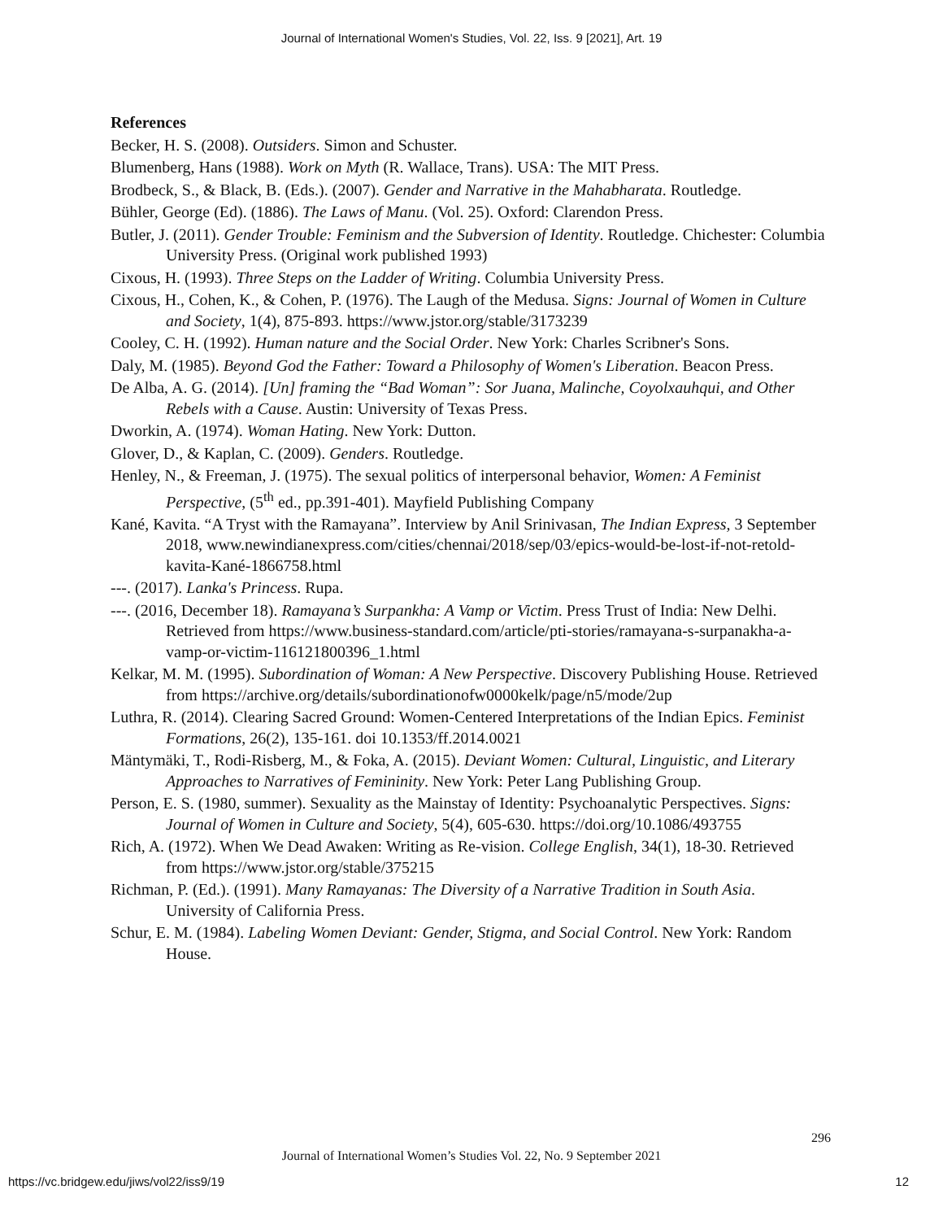Journal of International Women's Studies, Vol. 22, Iss. 9 [2021], Art. 19
References
Becker, H. S. (2008). Outsiders. Simon and Schuster.
Blumenberg, Hans (1988). Work on Myth (R. Wallace, Trans). USA: The MIT Press.
Brodbeck, S., & Black, B. (Eds.). (2007). Gender and Narrative in the Mahabharata. Routledge.
Bühler, George (Ed). (1886). The Laws of Manu. (Vol. 25). Oxford: Clarendon Press.
Butler, J. (2011). Gender Trouble: Feminism and the Subversion of Identity. Routledge. Chichester: Columbia University Press. (Original work published 1993)
Cixous, H. (1993). Three Steps on the Ladder of Writing. Columbia University Press.
Cixous, H., Cohen, K., & Cohen, P. (1976). The Laugh of the Medusa. Signs: Journal of Women in Culture and Society, 1(4), 875-893. https://www.jstor.org/stable/3173239
Cooley, C. H. (1992). Human nature and the Social Order. New York: Charles Scribner's Sons.
Daly, M. (1985). Beyond God the Father: Toward a Philosophy of Women's Liberation. Beacon Press.
De Alba, A. G. (2014). [Un] framing the “Bad Woman”: Sor Juana, Malinche, Coyolxauhqui, and Other Rebels with a Cause. Austin: University of Texas Press.
Dworkin, A. (1974). Woman Hating. New York: Dutton.
Glover, D., & Kaplan, C. (2009). Genders. Routledge.
Henley, N., & Freeman, J. (1975). The sexual politics of interpersonal behavior, Women: A Feminist Perspective, (5<sup>th</sup> ed., pp.391-401). Mayfield Publishing Company
Kané, Kavita. “A Tryst with the Ramayana”. Interview by Anil Srinivasan, The Indian Express, 3 September 2018, www.newindianexpress.com/cities/chennai/2018/sep/03/epics-would-be-lost-if-not-retold-kavita-Kané-1866758.html
---. (2017). Lanka's Princess. Rupa.
---. (2016, December 18). Ramayana’s Surpankha: A Vamp or Victim. Press Trust of India: New Delhi. Retrieved from https://www.business-standard.com/article/pti-stories/ramayana-s-surpanakha-a-vamp-or-victim-116121800396_1.html
Kelkar, M. M. (1995). Subordination of Woman: A New Perspective. Discovery Publishing House. Retrieved from https://archive.org/details/subordinationofw0000kelk/page/n5/mode/2up
Luthra, R. (2014). Clearing Sacred Ground: Women-Centered Interpretations of the Indian Epics. Feminist Formations, 26(2), 135-161. doi 10.1353/ff.2014.0021
Mäntymäki, T., Rodi-Risberg, M., & Foka, A. (2015). Deviant Women: Cultural, Linguistic, and Literary Approaches to Narratives of Femininity. New York: Peter Lang Publishing Group.
Person, E. S. (1980, summer). Sexuality as the Mainstay of Identity: Psychoanalytic Perspectives. Signs: Journal of Women in Culture and Society, 5(4), 605-630. https://doi.org/10.1086/493755
Rich, A. (1972). When We Dead Awaken: Writing as Re-vision. College English, 34(1), 18-30. Retrieved from https://www.jstor.org/stable/375215
Richman, P. (Ed.). (1991). Many Ramayanas: The Diversity of a Narrative Tradition in South Asia. University of California Press.
Schur, E. M. (1984). Labeling Women Deviant: Gender, Stigma, and Social Control. New York: Random House.
296
Journal of International Women’s Studies Vol. 22, No. 9 September 2021
https://vc.bridgew.edu/jiws/vol22/iss9/19
12